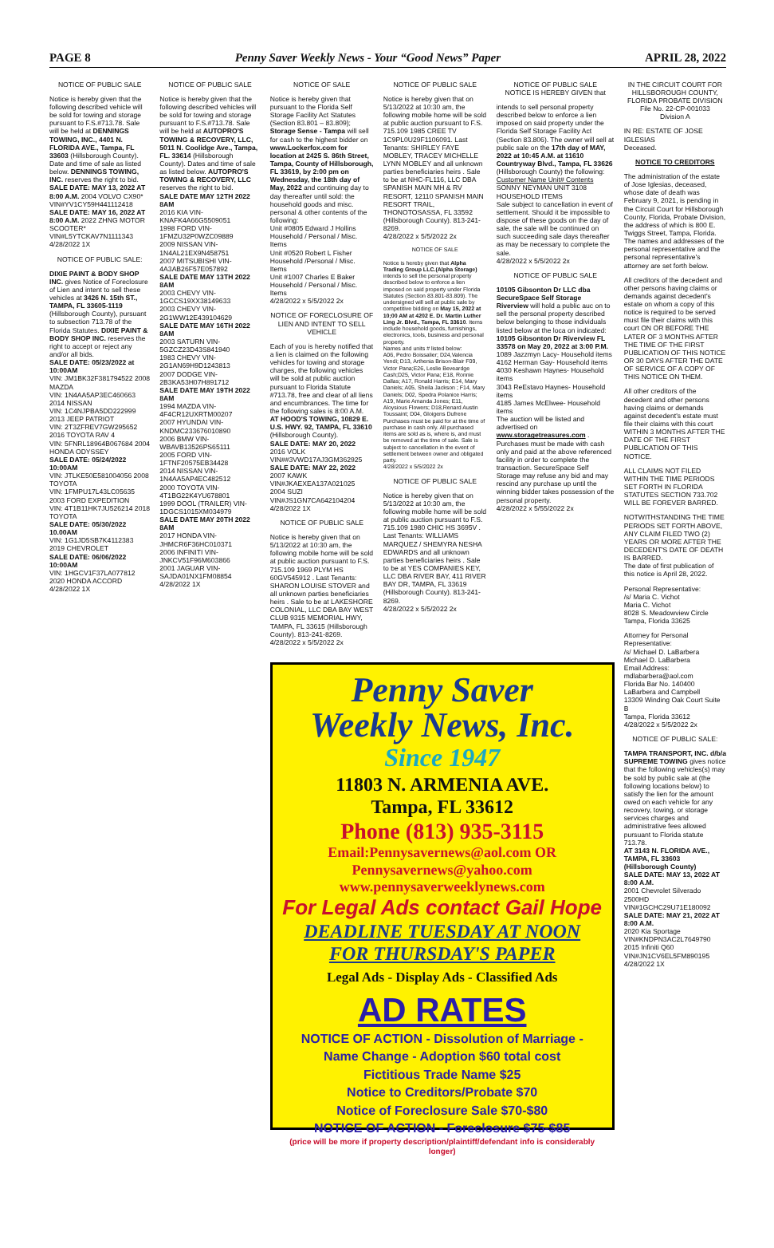PAGE 8 Penny Saver Weekly News - Your “Good News” Paper APRIL 28, 2022
NOTICE OF PUBLIC SALE
Notice is hereby given that the following described vehicle will be sold for towing and storage pursuant to F.S.#713.78. Sale will be held at DENNINGS TOWING, INC., 4401 N. FLORIDA AVE., Tampa, FL 33603 (Hillsborough County). Date and time of sale as listed below. DENNINGS TOWING, INC. reserves the right to bid. SALE DATE: MAY 13, 2022 AT 8:00 A.M. 2004 VOLVO CX90* VIN#YV1CY59H441112418 SALE DATE: MAY 16, 2022 AT 8:00 A.M. 2022 ZHNG MOTOR SCOOTER* VIN#L5YTCKAV7N1111343 4/28/2022 1X
NOTICE OF PUBLIC SALE:
DIXIE PAINT & BODY SHOP INC. gives Notice of Foreclosure of Lien and intent to sell these vehicles at 3426 N. 15th ST., TAMPA, FL 33605-1119 (Hillsborough County), pursuant to subsection 713.78 of the Florida Statutes. DIXIE PAINT & BODY SHOP INC. reserves the right to accept or reject any and/or all bids.
SALE DATE: 05/23/2022 at 10:00AM
VIN: JM1BK32F381794522 2008 MAZDA
VIN: 1N4AA5AP3EC460663 2014 NISSAN
VIN: 1C4NJPBA5DD222999 2013 JEEP PATRIOT
VIN: 2T3ZFREV7GW295652 2016 TOYOTA RAV 4
VIN: 5FNRL18964B067684 2004 HONDA ODYSSEY
SALE DATE: 05/24/2022 10:00AM
VIN: JTLKE50E581004056 2008 TOYOTA
VIN: 1FMPU17L43LC05635 2003 FORD EXPEDITION
VIN: 4T1B11HK7JU526214 2018 TOYOTA
SALE DATE: 05/30/2022 10.00AM
VIN: 1G1JD5SB7K4112383 2019 CHEVROLET
SALE DATE: 06/06/2022 10:00AM
VIN: 1HGCV1F37LA077812 2020 HONDA ACCORD
4/28/2022 1X
NOTICE OF PUBLIC SALE
Notice is hereby given that the following described vehicles will be sold for towing and storage pursuant to F.S.#713.78. Sale will be held at AUTOPRO'S TOWING & RECOVERY, LLC, 5011 N. Coolidge Ave., Tampa, FL. 33614 (Hillsborough County). Dates and time of sale as listed below. AUTOPRO'S TOWING & RECOVERY, LLC reserves the right to bid.
SALE DATE MAY 12TH 2022 8AM
2016 KIA VIN-KNAFK4A66G5509051
1998 FORD VIN-1FMZU32P0WZC09889
2009 NISSAN VIN-1N4AL21EX9N458751
2007 MITSUBISHI VIN-4A3AB26F57E057892
SALE DATE MAY 13TH 2022 8AM
2003 CHEVY VIN-1GCCS19XX38149633
2003 CHEVY VIN-2G1WW12E439104629
SALE DATE MAY 16TH 2022 8AM
2003 SATURN VIN-5GZCZ23D43S841940
1983 CHEVY VIN-2G1AN69H9D1243813
2007 DODGE VIN-2B3KA53H07H891712
SALE DATE MAY 19TH 2022 8AM
1994 MAZDA VIN-4F4CR12UXRTM00207
2007 HYUNDAI VIN-KNDMC233676010890
2006 BMW VIN-WBAVB13526PS65111
2005 FORD VIN-1FTNF20575EB34428
2014 NISSAN VIN-1N4AA5AP4EC482512
2000 TOYOTA VIN-4T1BG22K4YU678801
1999 DOOL (TRAILER) VIN-1DGCS1015XM034979
SALE DATE MAY 20TH 2022 8AM
2017 HONDA VIN-JHMCR6F36HC010371
2006 INFINITI VIN-JNKCV51F96M603866
2001 JAGUAR VIN-SAJDA01NX1FM08854
4/28/2022 1X
NOTICE OF SALE
Notice is hereby given that pursuant to the Florida Self Storage Facility Act Statutes (Section 83.801 – 83.809); Storage Sense - Tampa will sell for cash to the highest bidder on www.Lockerfox.com for location at 2425 S. 86th Street, Tampa, County of Hillsborough, FL 33619, by 2:00 pm on Wednesday, the 18th day of May, 2022 and continuing day to day thereafter until sold: the household goods and misc. personal & other contents of the following:
Unit #0805 Edward J Hollins Household / Personal / Misc. Items
Unit #0520 Robert L Fisher Household /Personal / Misc. Items
Unit #1007 Charles E Baker Household / Personal / Misc. Items
4/28/2022 x 5/5/2022 2x
NOTICE OF FORECLOSURE OF LIEN AND INTENT TO SELL VEHICLE
Each of you is hereby notified that a lien is claimed on the following vehicles for towing and storage charges, the following vehicles will be sold at public auction pursuant to Florida Statute #713.78, free and clear of all liens and encumbrances. The time for the following sales is 8:00 A.M.
AT HOOD'S TOWING, 10829 E. U.S. HWY. 92, TAMPA, FL 33610 (Hillsborough County).
SALE DATE: MAY 20, 2022
2016 VOLK VIN##3VWD17AJ3GM362925
SALE DATE: MAY 22, 2022
2007 KAWK VIN#JKAEXEA137A021025
2004 SUZI VIN#JS1GN7CA642104204
4/28/2022 1X
NOTICE OF PUBLIC SALE
Notice is hereby given that on 5/13/2022 at 10:30 am, the following mobile home will be sold at public auction pursuant to F.S. 715.109 1969 PLYM HS 60GV545912 . Last Tenants: SHARON LOUISE STOVER and all unknown parties beneficiaries heirs . Sale to be at LAKESHORE COLONIAL, LLC DBA BAY WEST CLUB 9315 MEMORIAL HWY, TAMPA, FL 33615 (Hillsborough County). 813-241-8269.
4/28/2022 x 5/5/2022 2x
NOTICE OF PUBLIC SALE
Notice is hereby given that on 5/13/2022 at 10:30 am, the following mobile home will be sold at public auction pursuant to F.S. 715.109 1985 CREE TV 1C9PL0U29F1106091. Last Tenants: SHIRLEY FAYE MOBLEY, TRACEY MICHELLE LYNN MOBLEY and all unknown parties beneficiaries heirs . Sale to be at NHC-FL116, LLC DBA SPANISH MAIN MH & RV RESORT, 12110 SPANISH MAIN RESORT TRAIL, THONOTOSASSA, FL 33592 (Hillsborough County). 813-241-8269.
4/28/2022 x 5/5/2022 2x
NOTICE OF SALE
Notice is hereby given that Alpha Trading Group LLC.(Alpha Storage) intends to sell the personal property described below to enforce a lien imposed on said property under Florida Statutes (Section 83.801-83.809). The undersigned will sell at public sale by competitive bidding on May 15, 2022 at 10;00 AM at 4202 E. Dr. Martin Luther Ling Jr. Blvd., Tampa, FL 33610. Items include household goods, furnishings, electronics, tools, business and personal property.
Names and units # listed below:
A06, Pedro Boissalier; D24,Valencia Yendi; D13, Arthenia Brison-Blair F09, Victor Pana;E26, Leslie Beveardge Cash;D25, Victor Pana; E18, Ronnie Dallas; A17, Ronald Harris; E14, Mary Daniels; A05, Sheila Jackson ; F14, Mary Daniels; D02, Spedra Polanice Harris; A19, Marie Amanda Jones; E11, Aloysious Flowers; D18,Renard Austin Toussaint; D04, Gloigens Dufrene Purchases must be paid for at the time of purchase in cash only. All purchased items are sold as is, where is, and must be removed at the time of sale. Sale is subject to cancellation in the event of settlement between owner and obligated party.
4/28/2022 x 5/5/2022 2x
NOTICE OF PUBLIC SALE
Notice is hereby given that on 5/13/2022 at 10:30 am, the following mobile home will be sold at public auction pursuant to F.S. 715.109 1980 CHIC HS 3695V . Last Tenants: WILLIAMS MARQUEZ / SHEMYRA NESHA EDWARDS and all unknown parties beneficiaries heirs . Sale to be at YES COMPANIES KEY, LLC DBA RIVER BAY, 411 RIVER BAY DR, TAMPA, FL 33619 (Hillsborough County). 813-241-8269.
4/28/2022 x 5/5/2022 2x
NOTICE OF PUBLIC SALE
NOTICE IS HEREBY GIVEN that
intends to sell personal property described below to enforce a lien imposed on said property under the Florida Self Storage Facility Act (Section 83.806). The owner will sell at public sale on the 17th day of MAY, 2022 at 10:45 A.M. at 11610 Countryway Blvd., Tampa, FL 33626 (Hillsborough County) the following:
Customer Name Unit# Contents
SONNY NEYMAN UNIT 3108 HOUSEHOLD ITEMS
Sale subject to cancellation in event of settlement. Should it be impossible to dispose of these goods on the day of sale, the sale will be continued on such succeeding sale days thereafter as may be necessary to complete the sale.
4/28/2022 x 5/5/2022 2x
NOTICE OF PUBLIC SALE
10105 Gibsonton Dr LLC dba SecureSpace Self Storage Riverview will hold a public auc on to sell the personal property described below belonging to those individuals listed below at the loca on indicated:
10105 Gibsonton Dr Riverview FL 33578 on May 20, 2022 at 3:00 P.M.
1089 Jazzmyn Lacy- Household items
4162 Herman Gay- Household items
4030 Keshawn Haynes- Household items
3043 ReEstavo Haynes- Household items
4185 James McElwee- Household items
The auction will be listed and advertised on www.storagetreasures.com . Purchases must be made with cash only and paid at the above referenced facility in order to complete the transaction. SecureSpace Self Storage may refuse any bid and may rescind any purchase up until the winning bidder takes possession of the personal property.
4/28/2022 x 5/55/2022 2x
Penny Saver
Weekly News, Inc.
Since 1947
11803 N. ARMENIA AVE.
Tampa, FL 33612
Phone (813) 935-3115
Email:Pennysavernews@aol.com OR
Pennysavernews@yahoo.com
www.pennysaverweeklynews.com
For Legal Ads contact Gail Hope
DEADLINE TUESDAY AT NOON
FOR THURSDAY'S PAPER
Legal Ads - Display Ads - Classified Ads
AD RATES
NOTICE OF ACTION - Dissolution of Marriage -
Name Change - Adoption $60 total cost
Fictitious Trade Name $25
Notice to Creditors/Probate $70
Notice of Foreclosure Sale $70-$80
NOTICE OF ACTION - Foreclosure $75-$85
(price will be more if property description/plaintiff/defendant info is considerably longer)
IN THE CIRCUIT COURT FOR HILLSBOROUGH COUNTY, FLORIDA PROBATE DIVISION
File No. 22-CP-001033
Division A
IN RE: ESTATE OF JOSE IGLESIAS
Deceased.
NOTICE TO CREDITORS
The administration of the estate of Jose Iglesias, deceased, whose date of death was February 9, 2021, is pending in the Circuit Court for Hillsborough County, Florida, Probate Division, the address of which is 800 E. Twiggs Street, Tampa, Florida. The names and addresses of the personal representative and the personal representative's attorney are set forth below.
All creditors of the decedent and other persons having claims or demands against decedent's estate on whom a copy of this notice is required to be served must file their claims with this court ON OR BEFORE THE LATER OF 3 MONTHS AFTER THE TIME OF THE FIRST PUBLICATION OF THIS NOTICE OR 30 DAYS AFTER THE DATE OF SERVICE OF A COPY OF THIS NOTICE ON THEM.
All other creditors of the decedent and other persons having claims or demands against decedent's estate must file their claims with this court WITHIN 3 MONTHS AFTER THE DATE OF THE FIRST PUBLICATION OF THIS NOTICE.
ALL CLAIMS NOT FILED WITHIN THE TIME PERIODS SET FORTH IN FLORIDA STATUTES SECTION 733.702 WILL BE FOREVER BARRED.
NOTWITHSTANDING THE TIME PERIODS SET FORTH ABOVE, ANY CLAIM FILED TWO (2) YEARS OR MORE AFTER THE DECEDENT'S DATE OF DEATH IS BARRED.
The date of first publication of this notice is April 28, 2022.
Personal Representative:
/s/ Maria C. Vichot
Maria C. Vichot
8028 S. Meadowview Circle
Tampa, Florida 33625
Attorney for Personal Representative:
/s/ Michael D. LaBarbera
Michael D. LaBarbera
Email Address: mdlabarbera@aol.com
Florida Bar No. 140400
LaBarbera and Campbell
13309 Winding Oak Court Suite B
Tampa, Florida 33612
4/28/2022 x 5/5/2022 2x
NOTICE OF PUBLIC SALE:
TAMPA TRANSPORT, INC. d/b/a SUPREME TOWING gives notice that the following vehicles(s) may be sold by public sale at (the following locations below) to satisfy the lien for the amount owed on each vehicle for any recovery, towing, or storage services charges and administrative fees allowed pursuant to Florida statute 713.78.
AT 3143 N. FLORIDA AVE., TAMPA, FL 33603 (Hillsborough County)
SALE DATE: MAY 13, 2022 AT 8:00 A.M.
2001 Chevrolet Silverado 2500HD VIN#1GCHC29U71E180092
SALE DATE: MAY 21, 2022 AT 8:00 A.M.
2020 Kia Sportage VIN#KNDPN3AC2L7649790
2015 Infiniti Q60 VIN#JN1CV6EL5FM890195
4/28/2022 1X